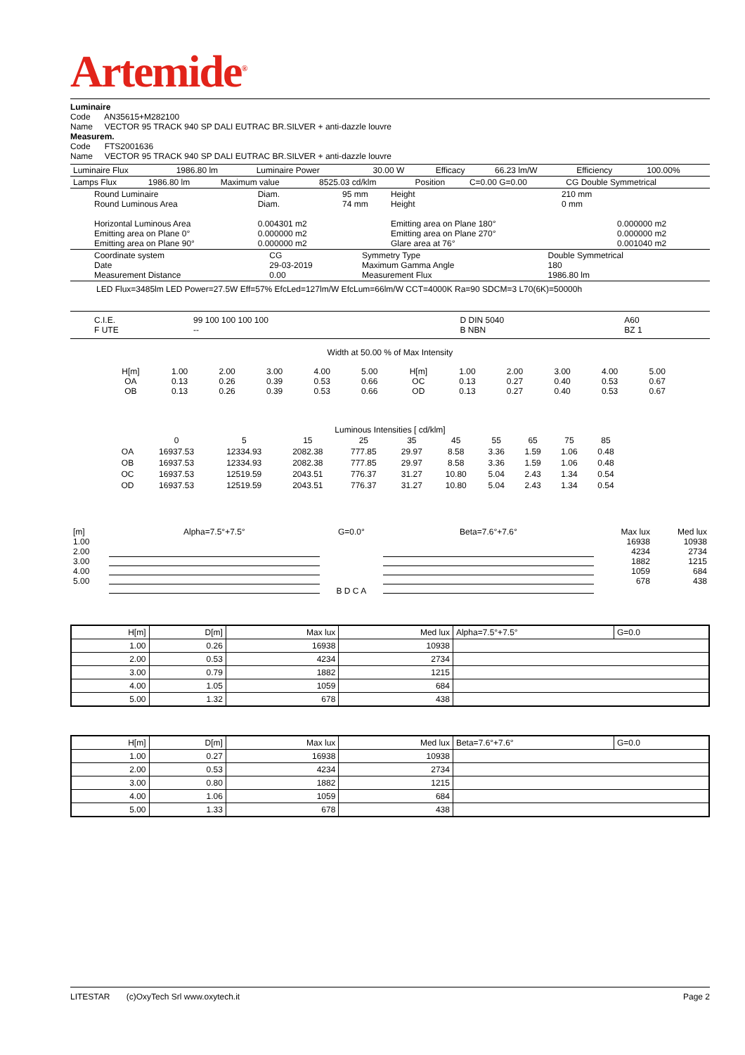Artemide<sup>®</sup>
Luminaire
Code AN35615+M282100
Name VECTOR 95 TRACK 940 SP DALI EUTRAC BR.SILVER + anti-dazzle louvre
Measurem.
Code FTS2001636
Name VECTOR 95 TRACK 940 SP DALI EUTRAC BR.SILVER + anti-dazzle louvre
| Luminaire Flux | 1986.80 lm | Luminaire Power | 30.00 W | Efficacy | 66.23 lm/W | Efficiency | 100.00% |
| Lamps Flux | 1986.80 lm | Maximum value | 8525.03 cd/klm | Position | C=0.00 G=0.00 | CG Double Symmetrical |
| Round Luminaire Round Luminous Area Horizontal Luminous Area Emitting area on Plane 0° Emitting area on Plane 90° | Diam. Diam. 0.004301 m2 0.000000 m2 0.000000 m2 | 95 mm 74 mm | Height Height Emitting area on Plane 180° Emitting area on Plane 270° Glare area at 76° | 210 mm 0 mm | 0.000000 m2 0.000000 m2 0.001040 m2 |
| Coordinate system Date Measurement Distance | CG 29-03-2019 0.00 | Symmetry Type Maximum Gamma Angle Measurement Flux | Double Symmetrical 180 1986.80 lm |
LED Flux=3485lm LED Power=27.5W Eff=57% EfcLed=127lm/W EfcLum=66lm/W CCT=4000K Ra=90 SDCM=3 L70(6K)=50000h
| C.I.E. F UTE | 99 100 100 100 100 -- | D DIN 5040 B NBN | A60 BZ 1 |
Width at 50.00 % of Max Intensity
| H[m] OA OB | 1.00 0.13 0.13 | 2.00 0.26 0.26 | 3.00 0.39 0.39 | 4.00 0.53 0.53 | 5.00 0.66 0.66 | H[m] OC OD | 1.00 0.13 0.13 | 2.00 0.27 0.27 | 3.00 0.40 0.40 | 4.00 0.53 0.53 | 5.00 0.67 0.67 |
Luminous Intensities [ cd/klm]
| | 0 | 5 | 15 | 25 | 35 | 45 | 55 | 65 | 75 | 85 |
| OA | 16937.53 | 12334.93 | 2082.38 | 777.85 | 29.97 | 8.58 | 3.36 | 1.59 | 1.06 | 0.48 |
| OB | 16937.53 | 12334.93 | 2082.38 | 777.85 | 29.97 | 8.58 | 3.36 | 1.59 | 1.06 | 0.48 |
| OC | 16937.53 | 12519.59 | 2043.51 | 776.37 | 31.27 | 10.80 | 5.04 | 2.43 | 1.34 | 0.54 |
| OD | 16937.53 | 12519.59 | 2043.51 | 776.37 | 31.27 | 10.80 | 5.04 | 2.43 | 1.34 | 0.54 |
| [m] 1.00 2.00 3.00 4.00 5.00 | Alpha=7.5°+7.5° | G=0.0° B D C A | Beta=7.6°+7.6° | Max lux 16938 4234 1882 1059 678 | Med lux 10938 2734 1215 684 438 |
| H[m] | D[m] | Max lux | Med lux | Alpha=7.5°+7.5° | G=0.0 |
| --- | --- | --- | --- | --- | --- |
| 1.00 | 0.26 | 16938 | 10938 | | |
| 2.00 | 0.53 | 4234 | 2734 | | |
| 3.00 | 0.79 | 1882 | 1215 | | |
| 4.00 | 1.05 | 1059 | 684 | | |
| 5.00 | 1.32 | 678 | 438 | | |
| H[m] | D[m] | Max lux | Med lux | Beta=7.6°+7.6° | G=0.0 |
| --- | --- | --- | --- | --- | --- |
| 1.00 | 0.27 | 16938 | 10938 | | |
| 2.00 | 0.53 | 4234 | 2734 | | |
| 3.00 | 0.80 | 1882 | 1215 | | |
| 4.00 | 1.06 | 1059 | 684 | | |
| 5.00 | 1.33 | 678 | 438 | | |
LITESTAR (c)OxyTech Srl www.oxytech.it Page 2